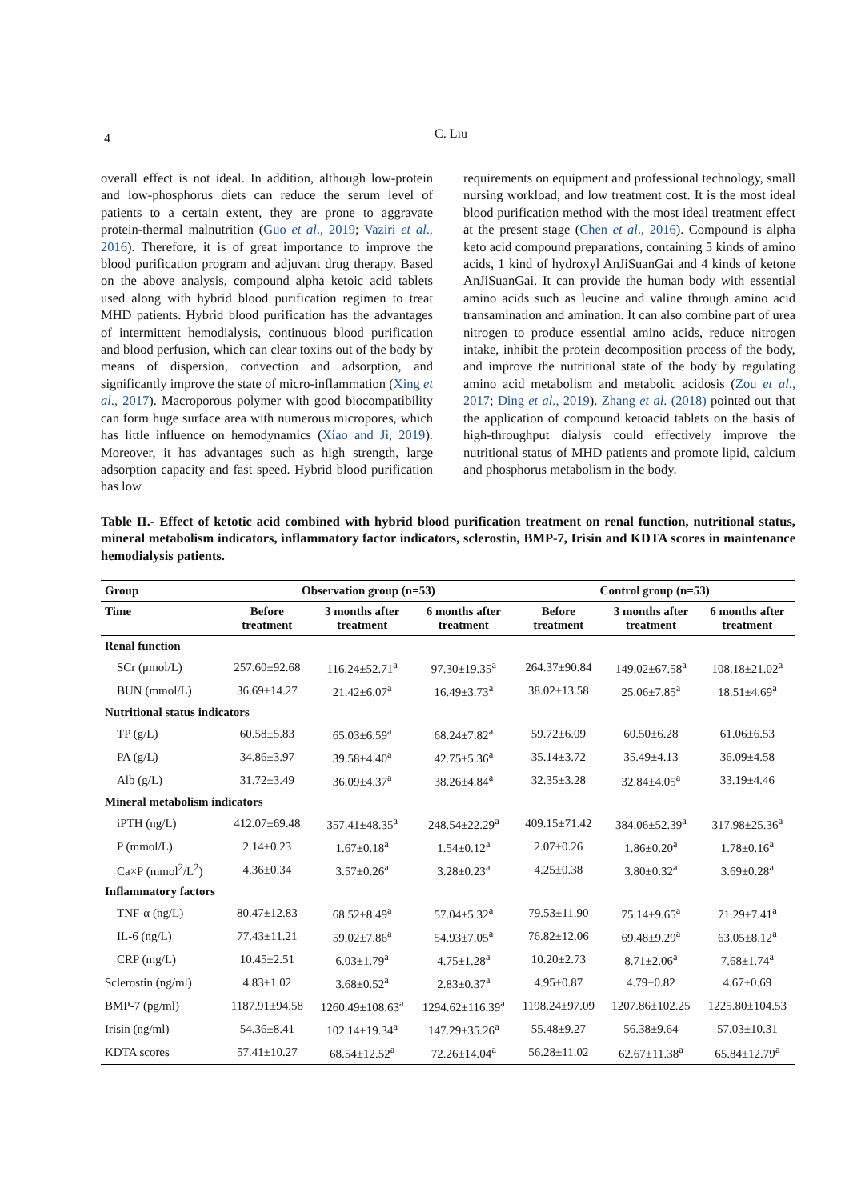4 C. Liu
overall effect is not ideal. In addition, although low-protein and low-phosphorus diets can reduce the serum level of patients to a certain extent, they are prone to aggravate protein-thermal malnutrition (Guo et al., 2019; Vaziri et al., 2016). Therefore, it is of great importance to improve the blood purification program and adjuvant drug therapy. Based on the above analysis, compound alpha ketoic acid tablets used along with hybrid blood purification regimen to treat MHD patients. Hybrid blood purification has the advantages of intermittent hemodialysis, continuous blood purification and blood perfusion, which can clear toxins out of the body by means of dispersion, convection and adsorption, and significantly improve the state of micro-inflammation (Xing et al., 2017). Macroporous polymer with good biocompatibility can form huge surface area with numerous micropores, which has little influence on hemodynamics (Xiao and Ji, 2019). Moreover, it has advantages such as high strength, large adsorption capacity and fast speed. Hybrid blood purification has low
requirements on equipment and professional technology, small nursing workload, and low treatment cost. It is the most ideal blood purification method with the most ideal treatment effect at the present stage (Chen et al., 2016). Compound is alpha keto acid compound preparations, containing 5 kinds of amino acids, 1 kind of hydroxyl AnJiSuanGai and 4 kinds of ketone AnJiSuanGai. It can provide the human body with essential amino acids such as leucine and valine through amino acid transamination and amination. It can also combine part of urea nitrogen to produce essential amino acids, reduce nitrogen intake, inhibit the protein decomposition process of the body, and improve the nutritional state of the body by regulating amino acid metabolism and metabolic acidosis (Zou et al., 2017; Ding et al., 2019). Zhang et al. (2018) pointed out that the application of compound ketoacid tablets on the basis of high-throughput dialysis could effectively improve the nutritional status of MHD patients and promote lipid, calcium and phosphorus metabolism in the body.
Table II.- Effect of ketotic acid combined with hybrid blood purification treatment on renal function, nutritional status, mineral metabolism indicators, inflammatory factor indicators, sclerostin, BMP-7, Irisin and KDTA scores in maintenance hemodialysis patients.
| Group | Observation group (n=53) | | | Control group (n=53) | | |
| --- | --- | --- | --- | --- | --- | --- |
| Time | Before treatment | 3 months after treatment | 6 months after treatment | Before treatment | 3 months after treatment | 6 months after treatment |
| Renal function | | | | | | |
| SCr (μmol/L) | 257.60±92.68 | 116.24±52.71<sup>a</sup> | 97.30±19.35<sup>a</sup> | 264.37±90.84 | 149.02±67.58<sup>a</sup> | 108.18±21.02<sup>a</sup> |
| BUN (mmol/L) | 36.69±14.27 | 21.42±6.07<sup>a</sup> | 16.49±3.73<sup>a</sup> | 38.02±13.58 | 25.06±7.85<sup>a</sup> | 18.51±4.69<sup>a</sup> |
| Nutritional status indicators | | | | | | |
| TP (g/L) | 60.58±5.83 | 65.03±6.59<sup>a</sup> | 68.24±7.82<sup>a</sup> | 59.72±6.09 | 60.50±6.28 | 61.06±6.53 |
| PA (g/L) | 34.86±3.97 | 39.58±4.40<sup>a</sup> | 42.75±5.36<sup>a</sup> | 35.14±3.72 | 35.49±4.13 | 36.09±4.58 |
| Alb (g/L) | 31.72±3.49 | 36.09±4.37<sup>a</sup> | 38.26±4.84<sup>a</sup> | 32.35±3.28 | 32.84±4.05<sup>a</sup> | 33.19±4.46 |
| Mineral metabolism indicators | | | | | | |
| iPTH (ng/L) | 412.07±69.48 | 357.41±48.35<sup>a</sup> | 248.54±22.29<sup>a</sup> | 409.15±71.42 | 384.06±52.39<sup>a</sup> | 317.98±25.36<sup>a</sup> |
| P (mmol/L) | 2.14±0.23 | 1.67±0.18<sup>a</sup> | 1.54±0.12<sup>a</sup> | 2.07±0.26 | 1.86±0.20<sup>a</sup> | 1.78±0.16<sup>a</sup> |
| Ca×P (mmol<sup>2</sup>/L<sup>2</sup>) | 4.36±0.34 | 3.57±0.26<sup>a</sup> | 3.28±0.23<sup>a</sup> | 4.25±0.38 | 3.80±0.32<sup>a</sup> | 3.69±0.28<sup>a</sup> |
| Inflammatory factors | | | | | | |
| TNF-α (ng/L) | 80.47±12.83 | 68.52±8.49<sup>a</sup> | 57.04±5.32<sup>a</sup> | 79.53±11.90 | 75.14±9.65<sup>a</sup> | 71.29±7.41<sup>a</sup> |
| IL-6 (ng/L) | 77.43±11.21 | 59.02±7.86<sup>a</sup> | 54.93±7.05<sup>a</sup> | 76.82±12.06 | 69.48±9.29<sup>a</sup> | 63.05±8.12<sup>a</sup> |
| CRP (mg/L) | 10.45±2.51 | 6.03±1.79<sup>a</sup> | 4.75±1.28<sup>a</sup> | 10.20±2.73 | 8.71±2.06<sup>a</sup> | 7.68±1.74<sup>a</sup> |
| Sclerostin (ng/ml) | 4.83±1.02 | 3.68±0.52<sup>a</sup> | 2.83±0.37<sup>a</sup> | 4.95±0.87 | 4.79±0.82 | 4.67±0.69 |
| BMP-7 (pg/ml) | 1187.91±94.58 | 1260.49±108.63<sup>a</sup> | 1294.62±116.39<sup>a</sup> | 1198.24±97.09 | 1207.86±102.25 | 1225.80±104.53 |
| Irisin (ng/ml) | 54.36±8.41 | 102.14±19.34<sup>a</sup> | 147.29±35.26<sup>a</sup> | 55.48±9.27 | 56.38±9.64 | 57.03±10.31 |
| KDTA scores | 57.41±10.27 | 68.54±12.52<sup>a</sup> | 72.26±14.04<sup>a</sup> | 56.28±11.02 | 62.67±11.38<sup>a</sup> | 65.84±12.79<sup>a</sup> |